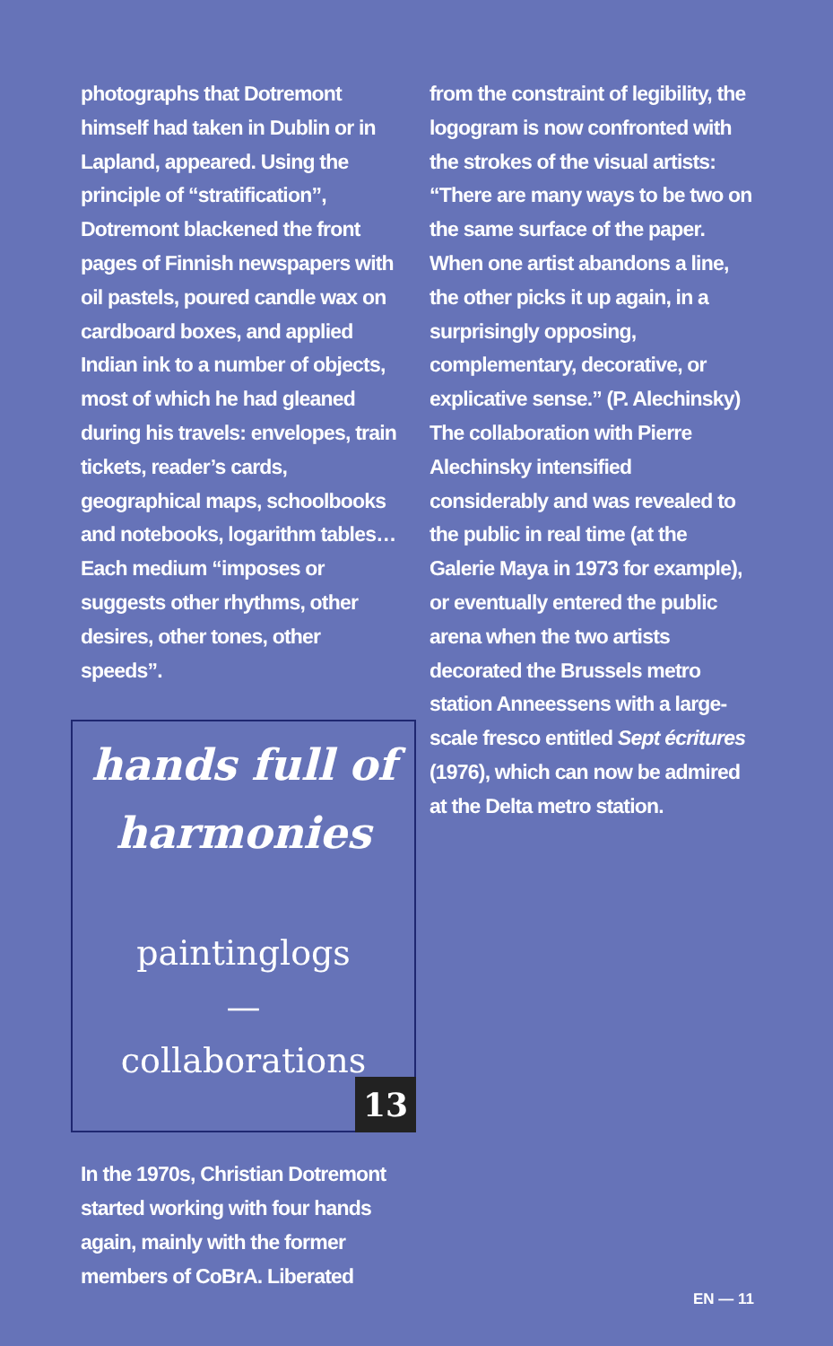photographs that Dotremont himself had taken in Dublin or in Lapland, appeared. Using the principle of “stratification”, Dotremont blackened the front pages of Finnish newspapers with oil pastels, poured candle wax on cardboard boxes, and applied Indian ink to a number of objects, most of which he had gleaned during his travels: envelopes, train tickets, reader’s cards, geographical maps, schoolbooks and notebooks, logarithm tables… Each medium “imposes or suggests other rhythms, other desires, other tones, other speeds”.
hands full of
harmonies
paintinglogs
—
collaborations
13
In the 1970s, Christian Dotremont started working with four hands again, mainly with the former members of CoBrA. Liberated
from the constraint of legibility, the logogram is now confronted with the strokes of the visual artists: “There are many ways to be two on the same surface of the paper. When one artist abandons a line, the other picks it up again, in a surprisingly opposing, complementary, decorative, or explicative sense.” (P. Alechinsky) The collaboration with Pierre Alechinsky intensified considerably and was revealed to the public in real time (at the Galerie Maya in 1973 for example), or eventually entered the public arena when the two artists decorated the Brussels metro station Anneessens with a large-scale fresco entitled Sept écritures (1976), which can now be admired at the Delta metro station.
EN — 11